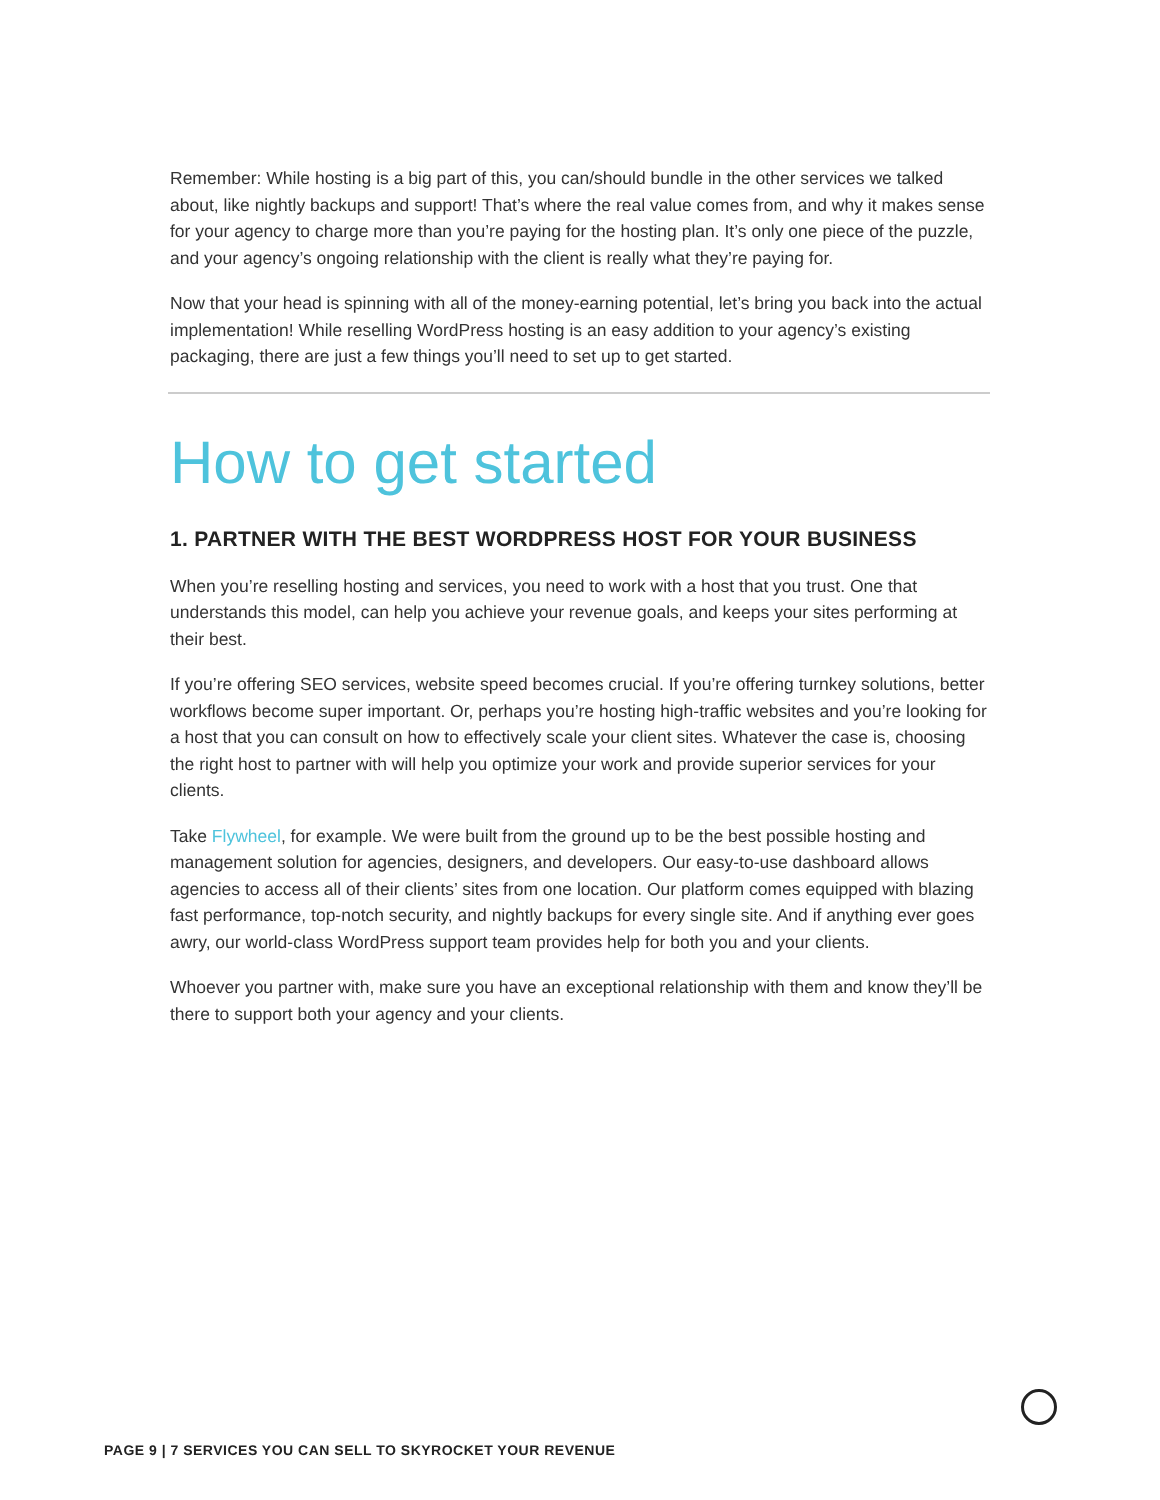Remember: While hosting is a big part of this, you can/should bundle in the other services we talked about, like nightly backups and support! That’s where the real value comes from, and why it makes sense for your agency to charge more than you’re paying for the hosting plan. It’s only one piece of the puzzle, and your agency’s ongoing relationship with the client is really what they’re paying for.
Now that your head is spinning with all of the money-earning potential, let’s bring you back into the actual implementation! While reselling WordPress hosting is an easy addition to your agency’s existing packaging, there are just a few things you’ll need to set up to get started.
How to get started
1. PARTNER WITH THE BEST WORDPRESS HOST FOR YOUR BUSINESS
When you’re reselling hosting and services, you need to work with a host that you trust. One that understands this model, can help you achieve your revenue goals, and keeps your sites performing at their best.
If you’re offering SEO services, website speed becomes crucial. If you’re offering turnkey solutions, better workflows become super important. Or, perhaps you’re hosting high-traffic websites and you’re looking for a host that you can consult on how to effectively scale your client sites. Whatever the case is, choosing the right host to partner with will help you optimize your work and provide superior services for your clients.
Take Flywheel, for example. We were built from the ground up to be the best possible hosting and management solution for agencies, designers, and developers. Our easy-to-use dashboard allows agencies to access all of their clients’ sites from one location. Our platform comes equipped with blazing fast performance, top-notch security, and nightly backups for every single site. And if anything ever goes awry, our world-class WordPress support team provides help for both you and your clients.
Whoever you partner with, make sure you have an exceptional relationship with them and know they’ll be there to support both your agency and your clients.
PAGE 9 | 7 SERVICES YOU CAN SELL TO SKYROCKET YOUR REVENUE